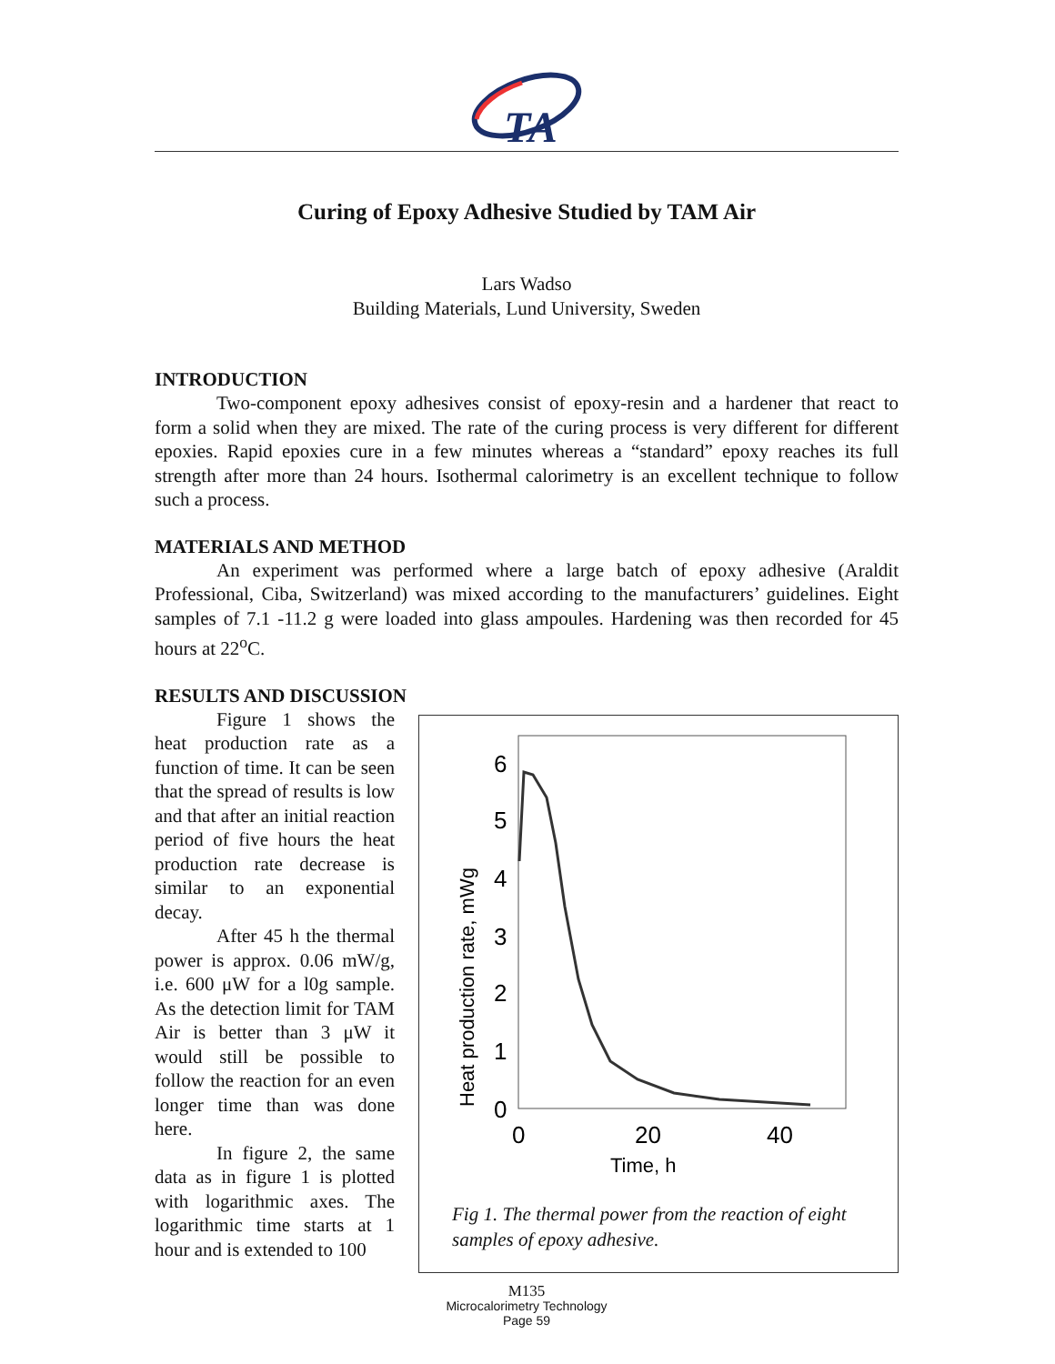TA
Curing of Epoxy Adhesive Studied by TAM Air
Lars Wadso
Building Materials, Lund University, Sweden
INTRODUCTION
Two-component epoxy adhesives consist of epoxy-resin and a hardener that react to form a solid when they are mixed. The rate of the curing process is very different for different epoxies. Rapid epoxies cure in a few minutes whereas a “standard” epoxy reaches its full strength after more than 24 hours. Isothermal calorimetry is an excellent technique to follow such a process.
MATERIALS AND METHOD
An experiment was performed where a large batch of epoxy adhesive (Araldit Professional, Ciba, Switzerland) was mixed according to the manufacturers’ guidelines. Eight samples of 7.1 -11.2 g were loaded into glass ampoules. Hardening was then recorded for 45 hours at 22<sup>o</sup>C.
RESULTS AND DISCUSSION
Figure 1 shows the heat production rate as a function of time. It can be seen that the spread of results is low and that after an initial reaction period of five hours the heat production rate decrease is similar to an exponential decay.
After 45 h the thermal power is approx. 0.06 mW/g, i.e. 600 μW for a l0g sample. As the detection limit for TAM Air is better than 3 μW it would still be possible to follow the reaction for an even longer time than was done here.
In figure 2, the same data as in figure 1 is plotted with logarithmic axes. The logarithmic time starts at 1 hour and is extended to 100
6
5
4
3
2
1
0
0
20
40
Time, h
Heat production rate, mWg
Fig 1. The thermal power from the reaction of eight samples of epoxy adhesive.
M135
Microcalorimetry Technology
Page 59